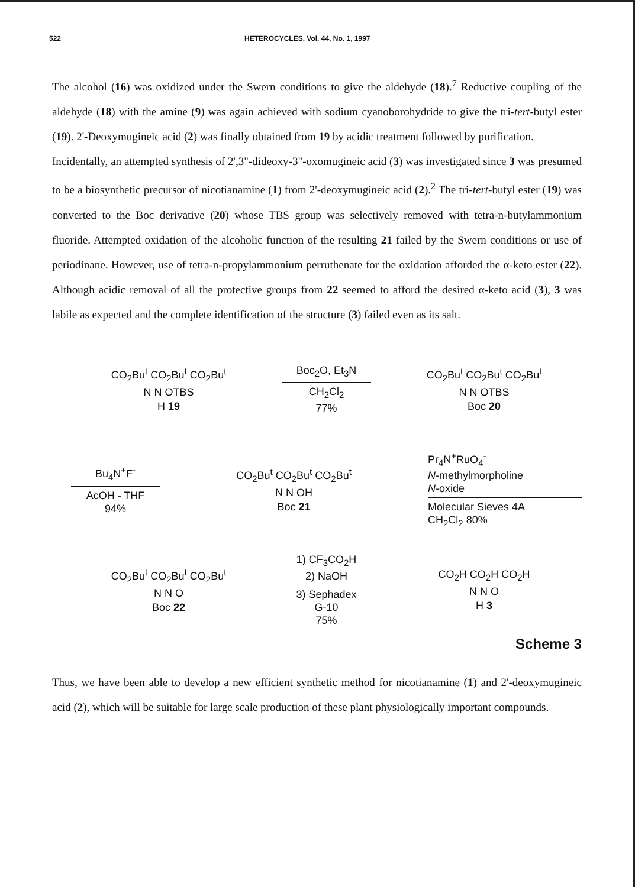522 HETEROCYCLES, Vol. 44, No. 1, 1997
The alcohol (16) was oxidized under the Swern conditions to give the aldehyde (18).<sup>7</sup> Reductive coupling of the aldehyde (18) with the amine (9) was again achieved with sodium cyanoborohydride to give the tri-tert-butyl ester (19). 2'-Deoxymugineic acid (2) was finally obtained from 19 by acidic treatment followed by purification.
Incidentally, an attempted synthesis of 2',3"-dideoxy-3"-oxomugineic acid (3) was investigated since 3 was presumed to be a biosynthetic precursor of nicotianamine (1) from 2'-deoxymugineic acid (2).<sup>2</sup> The tri-tert-butyl ester (19) was converted to the Boc derivative (20) whose TBS group was selectively removed with tetra-n-butylammonium fluoride. Attempted oxidation of the alcoholic function of the resulting 21 failed by the Swern conditions or use of periodinane. However, use of tetra-n-propylammonium perruthenate for the oxidation afforded the α-keto ester (22). Although acidic removal of all the protective groups from 22 seemed to afford the desired α-keto acid (3), 3 was labile as expected and the complete identification of the structure (3) failed even as its salt.
CO<sub>2</sub>Bu<sup>t</sup> CO<sub>2</sub>Bu<sup>t</sup> CO<sub>2</sub>Bu<sup>t</sup>
N N OTBS
H 19
Boc<sub>2</sub>O, Et<sub>3</sub>N
CH<sub>2</sub>Cl<sub>2</sub>
77%
CO<sub>2</sub>Bu<sup>t</sup> CO<sub>2</sub>Bu<sup>t</sup> CO<sub>2</sub>Bu<sup>t</sup>
N N OTBS
Boc 20
Bu<sub>4</sub>N<sup>+</sup>F<sup>-</sup>
AcOH - THF
94%
CO<sub>2</sub>Bu<sup>t</sup> CO<sub>2</sub>Bu<sup>t</sup> CO<sub>2</sub>Bu<sup>t</sup>
N N OH
Boc 21
Pr<sub>4</sub>N<sup>+</sup>RuO<sub>4</sub><sup>-</sup>
N-methylmorpholine
N-oxide
Molecular Sieves 4A
CH<sub>2</sub>Cl<sub>2</sub> 80%
CO<sub>2</sub>Bu<sup>t</sup> CO<sub>2</sub>Bu<sup>t</sup> CO<sub>2</sub>Bu<sup>t</sup>
N N O
Boc 22
1) CF<sub>3</sub>CO<sub>2</sub>H
2) NaOH
3) Sephadex
G-10
75%
CO<sub>2</sub>H CO<sub>2</sub>H CO<sub>2</sub>H
N N O
H 3
Scheme 3
Thus, we have been able to develop a new efficient synthetic method for nicotianamine (1) and 2'-deoxymugineic acid (2), which will be suitable for large scale production of these plant physiologically important compounds.